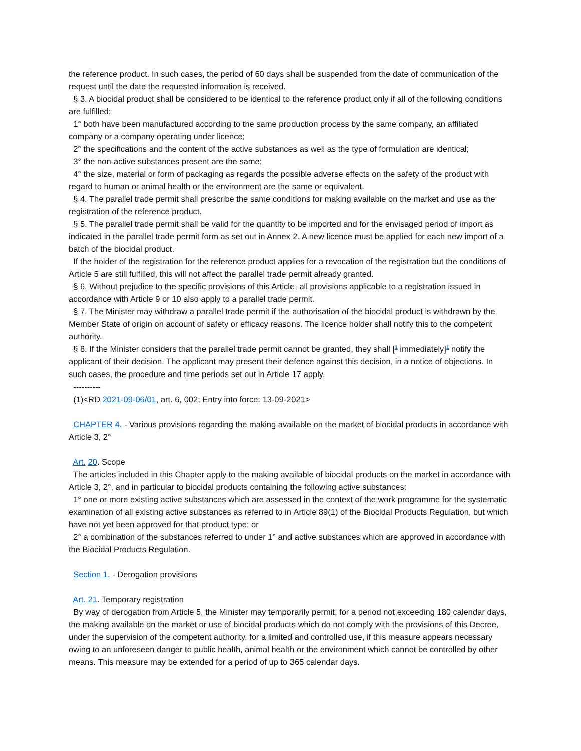the reference product. In such cases, the period of 60 days shall be suspended from the date of communication of the request until the date the requested information is received.
§ 3. A biocidal product shall be considered to be identical to the reference product only if all of the following conditions are fulfilled:
1° both have been manufactured according to the same production process by the same company, an affiliated company or a company operating under licence;
2° the specifications and the content of the active substances as well as the type of formulation are identical;
3° the non-active substances present are the same;
4° the size, material or form of packaging as regards the possible adverse effects on the safety of the product with regard to human or animal health or the environment are the same or equivalent.
§ 4. The parallel trade permit shall prescribe the same conditions for making available on the market and use as the registration of the reference product.
§ 5. The parallel trade permit shall be valid for the quantity to be imported and for the envisaged period of import as indicated in the parallel trade permit form as set out in Annex 2. A new licence must be applied for each new import of a batch of the biocidal product.
If the holder of the registration for the reference product applies for a revocation of the registration but the conditions of Article 5 are still fulfilled, this will not affect the parallel trade permit already granted.
§ 6. Without prejudice to the specific provisions of this Article, all provisions applicable to a registration issued in accordance with Article 9 or 10 also apply to a parallel trade permit.
§ 7. The Minister may withdraw a parallel trade permit if the authorisation of the biocidal product is withdrawn by the Member State of origin on account of safety or efficacy reasons. The licence holder shall notify this to the competent authority.
§ 8. If the Minister considers that the parallel trade permit cannot be granted, they shall [<sup>1</sup> immediately]<sup>1</sup> notify the applicant of their decision. The applicant may present their defence against this decision, in a notice of objections. In such cases, the procedure and time periods set out in Article 17 apply.
----------
(1)<RD 2021-09-06/01, art. 6, 002; Entry into force: 13-09-2021>
CHAPTER 4. - Various provisions regarding the making available on the market of biocidal products in accordance with Article 3, 2°
Art. 20. Scope
The articles included in this Chapter apply to the making available of biocidal products on the market in accordance with Article 3, 2°, and in particular to biocidal products containing the following active substances:
1° one or more existing active substances which are assessed in the context of the work programme for the systematic examination of all existing active substances as referred to in Article 89(1) of the Biocidal Products Regulation, but which have not yet been approved for that product type; or
2° a combination of the substances referred to under 1° and active substances which are approved in accordance with the Biocidal Products Regulation.
Section 1. - Derogation provisions
Art. 21. Temporary registration
By way of derogation from Article 5, the Minister may temporarily permit, for a period not exceeding 180 calendar days, the making available on the market or use of biocidal products which do not comply with the provisions of this Decree, under the supervision of the competent authority, for a limited and controlled use, if this measure appears necessary owing to an unforeseen danger to public health, animal health or the environment which cannot be controlled by other means. This measure may be extended for a period of up to 365 calendar days.